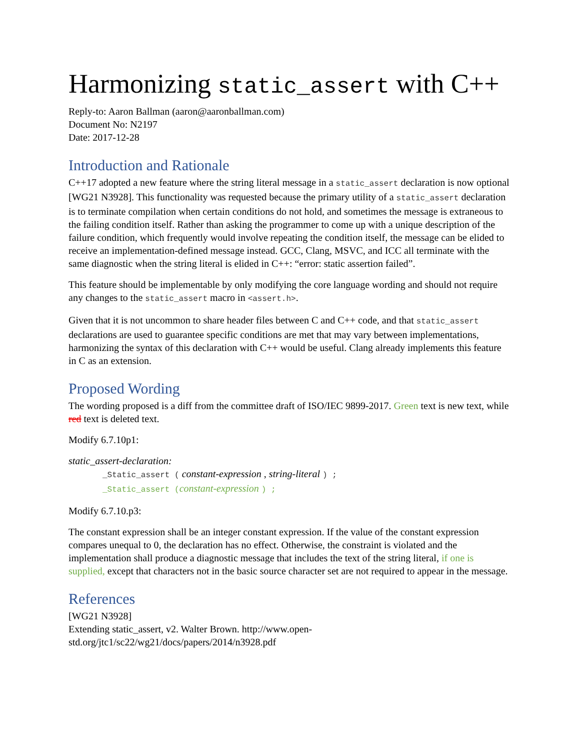Harmonizing static_assert with C++
Reply-to: Aaron Ballman (aaron@aaronballman.com)
Document No: N2197
Date: 2017-12-28
Introduction and Rationale
C++17 adopted a new feature where the string literal message in a static_assert declaration is now optional [WG21 N3928]. This functionality was requested because the primary utility of a static_assert declaration is to terminate compilation when certain conditions do not hold, and sometimes the message is extraneous to the failing condition itself. Rather than asking the programmer to come up with a unique description of the failure condition, which frequently would involve repeating the condition itself, the message can be elided to receive an implementation-defined message instead. GCC, Clang, MSVC, and ICC all terminate with the same diagnostic when the string literal is elided in C++: “error: static assertion failed”.
This feature should be implementable by only modifying the core language wording and should not require any changes to the static_assert macro in <assert.h>.
Given that it is not uncommon to share header files between C and C++ code, and that static_assert declarations are used to guarantee specific conditions are met that may vary between implementations, harmonizing the syntax of this declaration with C++ would be useful. Clang already implements this feature in C as an extension.
Proposed Wording
The wording proposed is a diff from the committee draft of ISO/IEC 9899-2017. Green text is new text, while red text is deleted text.
Modify 6.7.10p1:
static_assert-declaration:
_Static_assert ( constant-expression , string-literal ) ;
_Static_assert (constant-expression ) ;
Modify 6.7.10.p3:
The constant expression shall be an integer constant expression. If the value of the constant expression compares unequal to 0, the declaration has no effect. Otherwise, the constraint is violated and the implementation shall produce a diagnostic message that includes the text of the string literal, if one is supplied, except that characters not in the basic source character set are not required to appear in the message.
References
[WG21 N3928]
Extending static_assert, v2. Walter Brown. http://www.open-
std.org/jtc1/sc22/wg21/docs/papers/2014/n3928.pdf